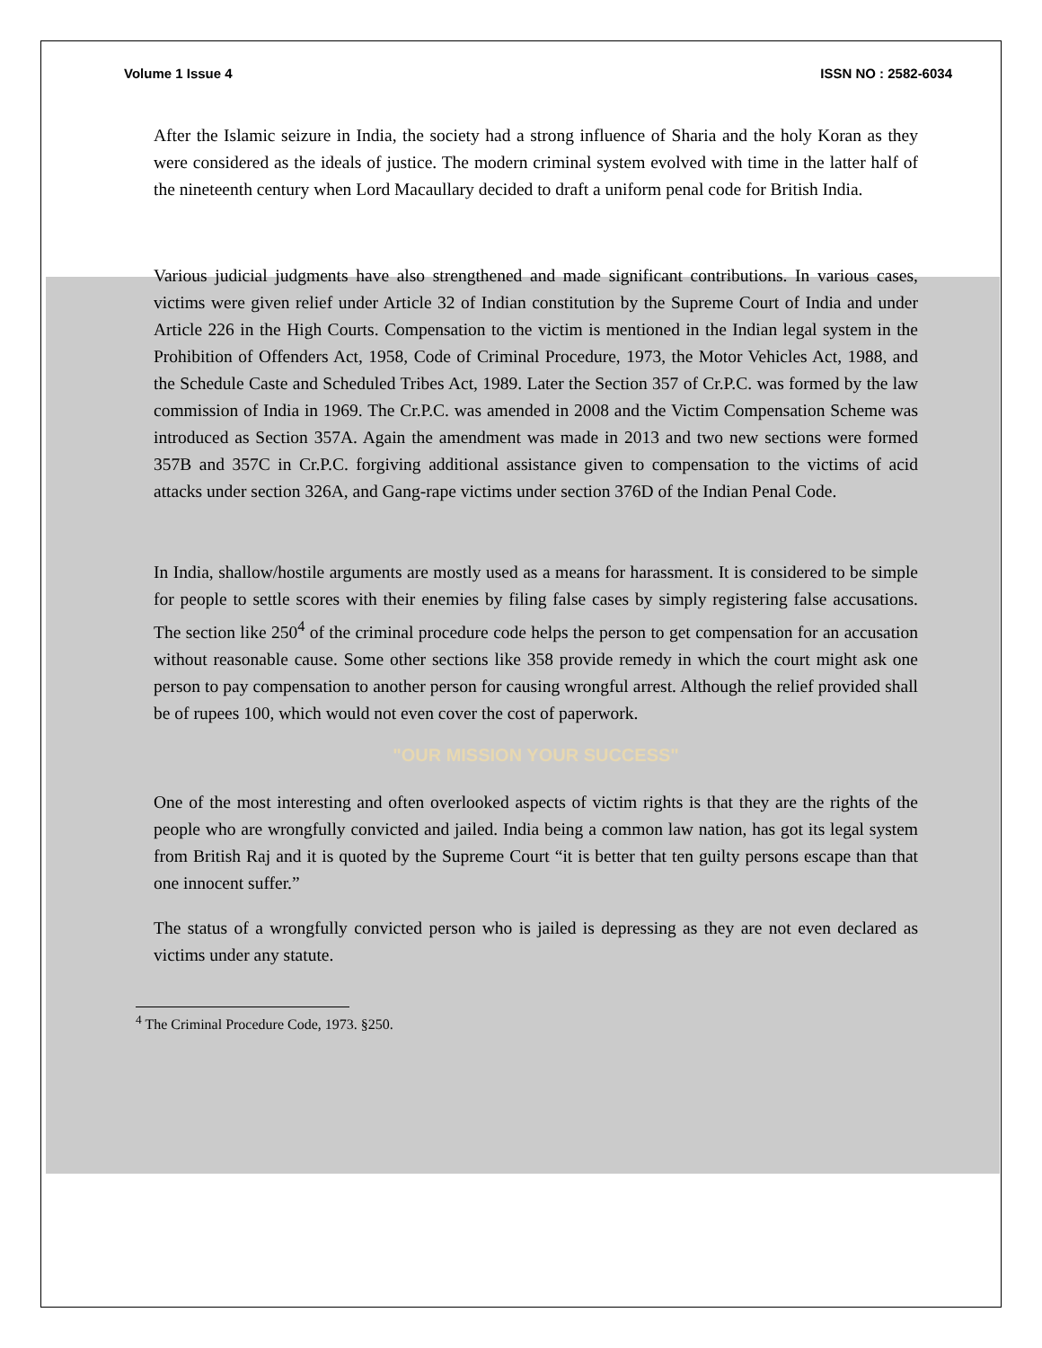Volume 1 Issue 4 ISSN NO : 2582-6034
After the Islamic seizure in India, the society had a strong influence of Sharia and the holy Koran as they were considered as the ideals of justice. The modern criminal system evolved with time in the latter half of the nineteenth century when Lord Macaullary decided to draft a uniform penal code for British India.
Various judicial judgments have also strengthened and made significant contributions. In various cases, victims were given relief under Article 32 of Indian constitution by the Supreme Court of India and under Article 226 in the High Courts. Compensation to the victim is mentioned in the Indian legal system in the Prohibition of Offenders Act, 1958, Code of Criminal Procedure, 1973, the Motor Vehicles Act, 1988, and the Schedule Caste and Scheduled Tribes Act, 1989. Later the Section 357 of Cr.P.C. was formed by the law commission of India in 1969. The Cr.P.C. was amended in 2008 and the Victim Compensation Scheme was introduced as Section 357A. Again the amendment was made in 2013 and two new sections were formed 357B and 357C in Cr.P.C. forgiving additional assistance given to compensation to the victims of acid attacks under section 326A, and Gang-rape victims under section 376D of the Indian Penal Code.
In India, shallow/hostile arguments are mostly used as a means for harassment. It is considered to be simple for people to settle scores with their enemies by filing false cases by simply registering false accusations. The section like 250<sup>4</sup> of the criminal procedure code helps the person to get compensation for an accusation without reasonable cause. Some other sections like 358 provide remedy in which the court might ask one person to pay compensation to another person for causing wrongful arrest. Although the relief provided shall be of rupees 100, which would not even cover the cost of paperwork.
"OUR MISSION YOUR SUCCESS"
One of the most interesting and often overlooked aspects of victim rights is that they are the rights of the people who are wrongfully convicted and jailed. India being a common law nation, has got its legal system from British Raj and it is quoted by the Supreme Court “it is better that ten guilty persons escape than that one innocent suffer.”
The status of a wrongfully convicted person who is jailed is depressing as they are not even declared as victims under any statute.
<sup>4</sup> The Criminal Procedure Code, 1973. §250.